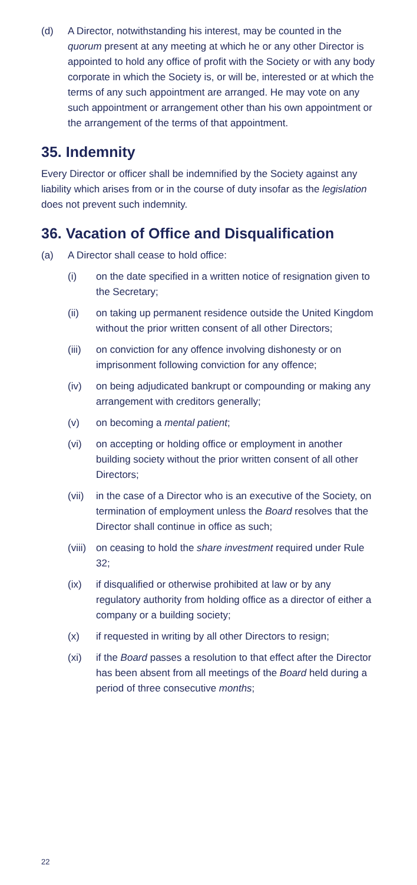(d) A Director, notwithstanding his interest, may be counted in the quorum present at any meeting at which he or any other Director is appointed to hold any office of profit with the Society or with any body corporate in which the Society is, or will be, interested or at which the terms of any such appointment are arranged. He may vote on any such appointment or arrangement other than his own appointment or the arrangement of the terms of that appointment.
35. Indemnity
Every Director or officer shall be indemnified by the Society against any liability which arises from or in the course of duty insofar as the legislation does not prevent such indemnity.
36. Vacation of Office and Disqualification
(a) A Director shall cease to hold office:
(i) on the date specified in a written notice of resignation given to the Secretary;
(ii) on taking up permanent residence outside the United Kingdom without the prior written consent of all other Directors;
(iii) on conviction for any offence involving dishonesty or on imprisonment following conviction for any offence;
(iv) on being adjudicated bankrupt or compounding or making any arrangement with creditors generally;
(v) on becoming a mental patient;
(vi) on accepting or holding office or employment in another building society without the prior written consent of all other Directors;
(vii) in the case of a Director who is an executive of the Society, on termination of employment unless the Board resolves that the Director shall continue in office as such;
(viii) on ceasing to hold the share investment required under Rule 32;
(ix) if disqualified or otherwise prohibited at law or by any regulatory authority from holding office as a director of either a company or a building society;
(x) if requested in writing by all other Directors to resign;
(xi) if the Board passes a resolution to that effect after the Director has been absent from all meetings of the Board held during a period of three consecutive months;
22